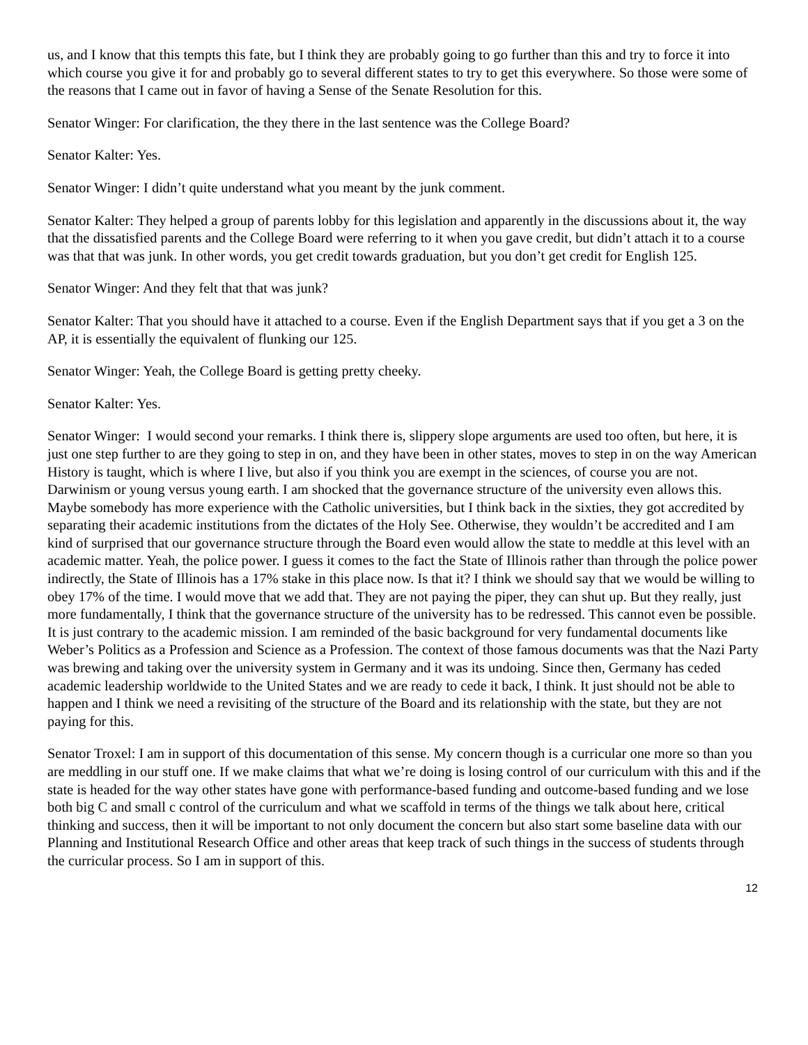us, and I know that this tempts this fate, but I think they are probably going to go further than this and try to force it into which course you give it for and probably go to several different states to try to get this everywhere. So those were some of the reasons that I came out in favor of having a Sense of the Senate Resolution for this.
Senator Winger: For clarification, the they there in the last sentence was the College Board?
Senator Kalter: Yes.
Senator Winger: I didn’t quite understand what you meant by the junk comment.
Senator Kalter: They helped a group of parents lobby for this legislation and apparently in the discussions about it, the way that the dissatisfied parents and the College Board were referring to it when you gave credit, but didn’t attach it to a course was that that was junk. In other words, you get credit towards graduation, but you don’t get credit for English 125.
Senator Winger: And they felt that that was junk?
Senator Kalter: That you should have it attached to a course. Even if the English Department says that if you get a 3 on the AP, it is essentially the equivalent of flunking our 125.
Senator Winger: Yeah, the College Board is getting pretty cheeky.
Senator Kalter: Yes.
Senator Winger: I would second your remarks. I think there is, slippery slope arguments are used too often, but here, it is just one step further to are they going to step in on, and they have been in other states, moves to step in on the way American History is taught, which is where I live, but also if you think you are exempt in the sciences, of course you are not. Darwinism or young versus young earth. I am shocked that the governance structure of the university even allows this. Maybe somebody has more experience with the Catholic universities, but I think back in the sixties, they got accredited by separating their academic institutions from the dictates of the Holy See. Otherwise, they wouldn’t be accredited and I am kind of surprised that our governance structure through the Board even would allow the state to meddle at this level with an academic matter. Yeah, the police power. I guess it comes to the fact the State of Illinois rather than through the police power indirectly, the State of Illinois has a 17% stake in this place now. Is that it? I think we should say that we would be willing to obey 17% of the time. I would move that we add that. They are not paying the piper, they can shut up. But they really, just more fundamentally, I think that the governance structure of the university has to be redressed. This cannot even be possible. It is just contrary to the academic mission. I am reminded of the basic background for very fundamental documents like Weber’s Politics as a Profession and Science as a Profession. The context of those famous documents was that the Nazi Party was brewing and taking over the university system in Germany and it was its undoing. Since then, Germany has ceded academic leadership worldwide to the United States and we are ready to cede it back, I think. It just should not be able to happen and I think we need a revisiting of the structure of the Board and its relationship with the state, but they are not paying for this.
Senator Troxel: I am in support of this documentation of this sense. My concern though is a curricular one more so than you are meddling in our stuff one. If we make claims that what we’re doing is losing control of our curriculum with this and if the state is headed for the way other states have gone with performance-based funding and outcome-based funding and we lose both big C and small c control of the curriculum and what we scaffold in terms of the things we talk about here, critical thinking and success, then it will be important to not only document the concern but also start some baseline data with our Planning and Institutional Research Office and other areas that keep track of such things in the success of students through the curricular process. So I am in support of this.
12